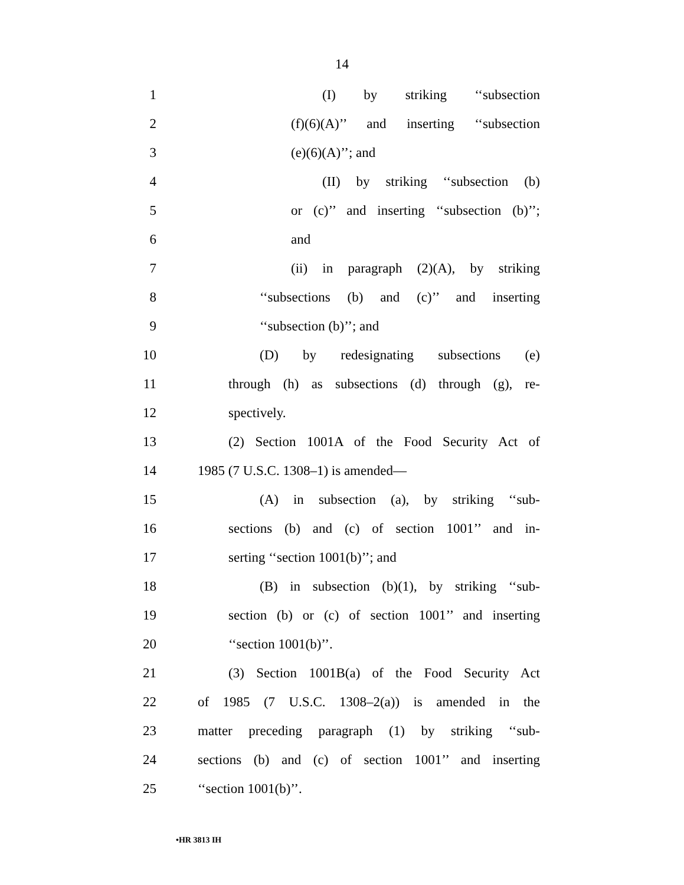14
1 (I) by striking ‘‘subsection
2 (f)(6)(A)’’ and inserting ‘‘subsection
3 (e)(6)(A)’’; and
4 (II) by striking ‘‘subsection (b)
5 or (c)’’ and inserting ‘‘subsection (b)’’;
6 and
7 (ii) in paragraph (2)(A), by striking
8 ‘‘subsections (b) and (c)’’ and inserting
9 ‘‘subsection (b)’’; and
10 (D) by redesignating subsections (e)
11 through (h) as subsections (d) through (g), re-
12 spectively.
13 (2) Section 1001A of the Food Security Act of
14 1985 (7 U.S.C. 1308–1) is amended—
15 (A) in subsection (a), by striking ‘‘sub-
16 sections (b) and (c) of section 1001’’ and in-
17 serting ‘‘section 1001(b)’’; and
18 (B) in subsection (b)(1), by striking ‘‘sub-
19 section (b) or (c) of section 1001’’ and inserting
20 ‘‘section 1001(b)’’.
21 (3) Section 1001B(a) of the Food Security Act
22 of 1985 (7 U.S.C. 1308–2(a)) is amended in the
23 matter preceding paragraph (1) by striking ‘‘sub-
24 sections (b) and (c) of section 1001’’ and inserting
25 ‘‘section 1001(b)’’.
•HR 3813 IH